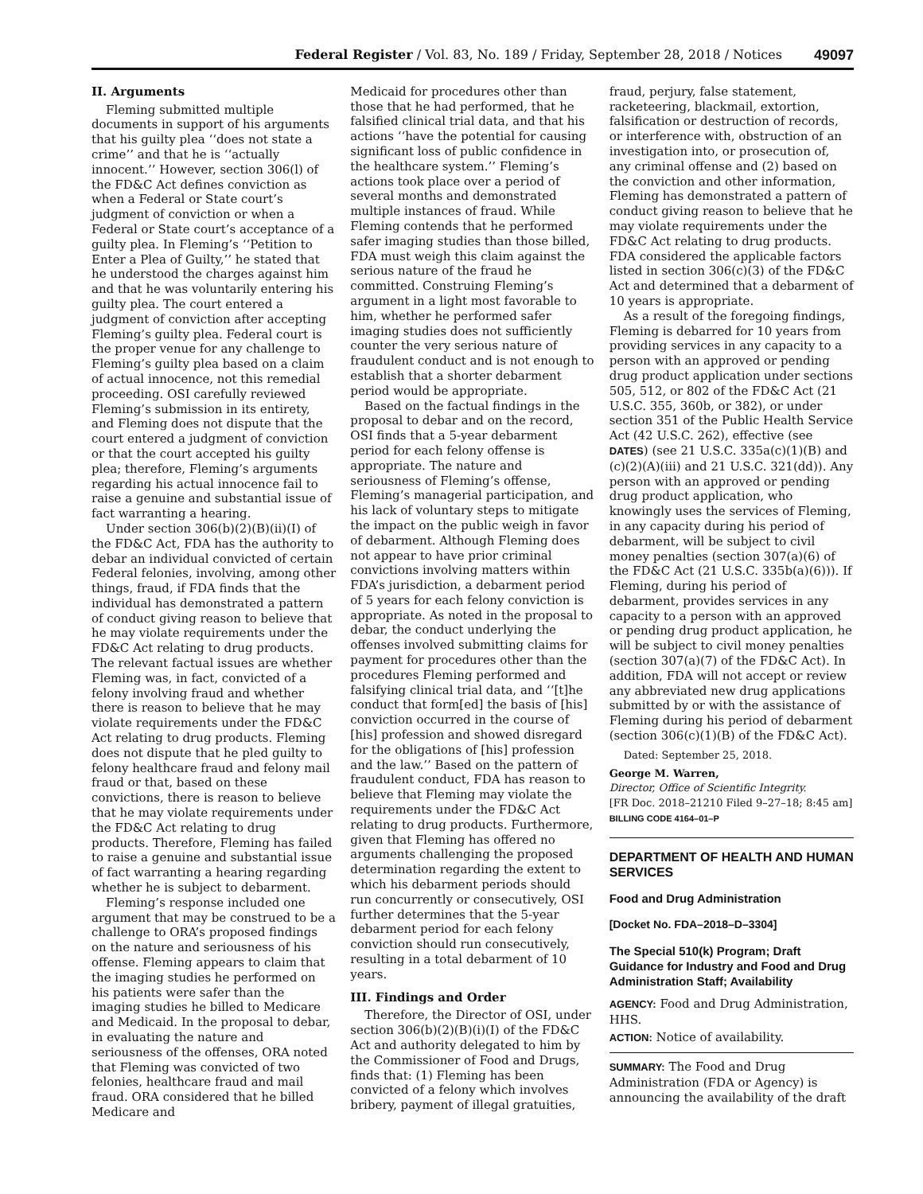Federal Register / Vol. 83, No. 189 / Friday, September 28, 2018 / Notices 49097
II. Arguments
Fleming submitted multiple documents in support of his arguments that his guilty plea ‘‘does not state a crime’’ and that he is ‘‘actually innocent.’’ However, section 306(l) of the FD&C Act defines conviction as when a Federal or State court’s judgment of conviction or when a Federal or State court’s acceptance of a guilty plea. In Fleming’s ‘‘Petition to Enter a Plea of Guilty,’’ he stated that he understood the charges against him and that he was voluntarily entering his guilty plea. The court entered a judgment of conviction after accepting Fleming’s guilty plea. Federal court is the proper venue for any challenge to Fleming’s guilty plea based on a claim of actual innocence, not this remedial proceeding. OSI carefully reviewed Fleming’s submission in its entirety, and Fleming does not dispute that the court entered a judgment of conviction or that the court accepted his guilty plea; therefore, Fleming’s arguments regarding his actual innocence fail to raise a genuine and substantial issue of fact warranting a hearing.
Under section 306(b)(2)(B)(ii)(I) of the FD&C Act, FDA has the authority to debar an individual convicted of certain Federal felonies, involving, among other things, fraud, if FDA finds that the individual has demonstrated a pattern of conduct giving reason to believe that he may violate requirements under the FD&C Act relating to drug products. The relevant factual issues are whether Fleming was, in fact, convicted of a felony involving fraud and whether there is reason to believe that he may violate requirements under the FD&C Act relating to drug products. Fleming does not dispute that he pled guilty to felony healthcare fraud and felony mail fraud or that, based on these convictions, there is reason to believe that he may violate requirements under the FD&C Act relating to drug products. Therefore, Fleming has failed to raise a genuine and substantial issue of fact warranting a hearing regarding whether he is subject to debarment.
Fleming’s response included one argument that may be construed to be a challenge to ORA’s proposed findings on the nature and seriousness of his offense. Fleming appears to claim that the imaging studies he performed on his patients were safer than the imaging studies he billed to Medicare and Medicaid. In the proposal to debar, in evaluating the nature and seriousness of the offenses, ORA noted that Fleming was convicted of two felonies, healthcare fraud and mail fraud. ORA considered that he billed Medicare and
Medicaid for procedures other than those that he had performed, that he falsified clinical trial data, and that his actions ‘‘have the potential for causing significant loss of public confidence in the healthcare system.’’ Fleming’s actions took place over a period of several months and demonstrated multiple instances of fraud. While Fleming contends that he performed safer imaging studies than those billed, FDA must weigh this claim against the serious nature of the fraud he committed. Construing Fleming’s argument in a light most favorable to him, whether he performed safer imaging studies does not sufficiently counter the very serious nature of fraudulent conduct and is not enough to establish that a shorter debarment period would be appropriate.
Based on the factual findings in the proposal to debar and on the record, OSI finds that a 5-year debarment period for each felony offense is appropriate. The nature and seriousness of Fleming’s offense, Fleming’s managerial participation, and his lack of voluntary steps to mitigate the impact on the public weigh in favor of debarment. Although Fleming does not appear to have prior criminal convictions involving matters within FDA’s jurisdiction, a debarment period of 5 years for each felony conviction is appropriate. As noted in the proposal to debar, the conduct underlying the offenses involved submitting claims for payment for procedures other than the procedures Fleming performed and falsifying clinical trial data, and ‘‘[t]he conduct that form[ed] the basis of [his] conviction occurred in the course of [his] profession and showed disregard for the obligations of [his] profession and the law.’’ Based on the pattern of fraudulent conduct, FDA has reason to believe that Fleming may violate the requirements under the FD&C Act relating to drug products. Furthermore, given that Fleming has offered no arguments challenging the proposed determination regarding the extent to which his debarment periods should run concurrently or consecutively, OSI further determines that the 5-year debarment period for each felony conviction should run consecutively, resulting in a total debarment of 10 years.
III. Findings and Order
Therefore, the Director of OSI, under section 306(b)(2)(B)(i)(I) of the FD&C Act and authority delegated to him by the Commissioner of Food and Drugs, finds that: (1) Fleming has been convicted of a felony which involves bribery, payment of illegal gratuities,
fraud, perjury, false statement, racketeering, blackmail, extortion, falsification or destruction of records, or interference with, obstruction of an investigation into, or prosecution of, any criminal offense and (2) based on the conviction and other information, Fleming has demonstrated a pattern of conduct giving reason to believe that he may violate requirements under the FD&C Act relating to drug products. FDA considered the applicable factors listed in section 306(c)(3) of the FD&C Act and determined that a debarment of 10 years is appropriate.
As a result of the foregoing findings, Fleming is debarred for 10 years from providing services in any capacity to a person with an approved or pending drug product application under sections 505, 512, or 802 of the FD&C Act (21 U.S.C. 355, 360b, or 382), or under section 351 of the Public Health Service Act (42 U.S.C. 262), effective (see DATES) (see 21 U.S.C. 335a(c)(1)(B) and (c)(2)(A)(iii) and 21 U.S.C. 321(dd)). Any person with an approved or pending drug product application, who knowingly uses the services of Fleming, in any capacity during his period of debarment, will be subject to civil money penalties (section 307(a)(6) of the FD&C Act (21 U.S.C. 335b(a)(6))). If Fleming, during his period of debarment, provides services in any capacity to a person with an approved or pending drug product application, he will be subject to civil money penalties (section 307(a)(7) of the FD&C Act). In addition, FDA will not accept or review any abbreviated new drug applications submitted by or with the assistance of Fleming during his period of debarment (section 306(c)(1)(B) of the FD&C Act).
Dated: September 25, 2018.
George M. Warren,
Director, Office of Scientific Integrity.
[FR Doc. 2018–21210 Filed 9–27–18; 8:45 am]
BILLING CODE 4164–01–P
DEPARTMENT OF HEALTH AND HUMAN SERVICES
Food and Drug Administration
[Docket No. FDA–2018–D–3304]
The Special 510(k) Program; Draft Guidance for Industry and Food and Drug Administration Staff; Availability
AGENCY: Food and Drug Administration, HHS.
ACTION: Notice of availability.
SUMMARY: The Food and Drug Administration (FDA or Agency) is announcing the availability of the draft